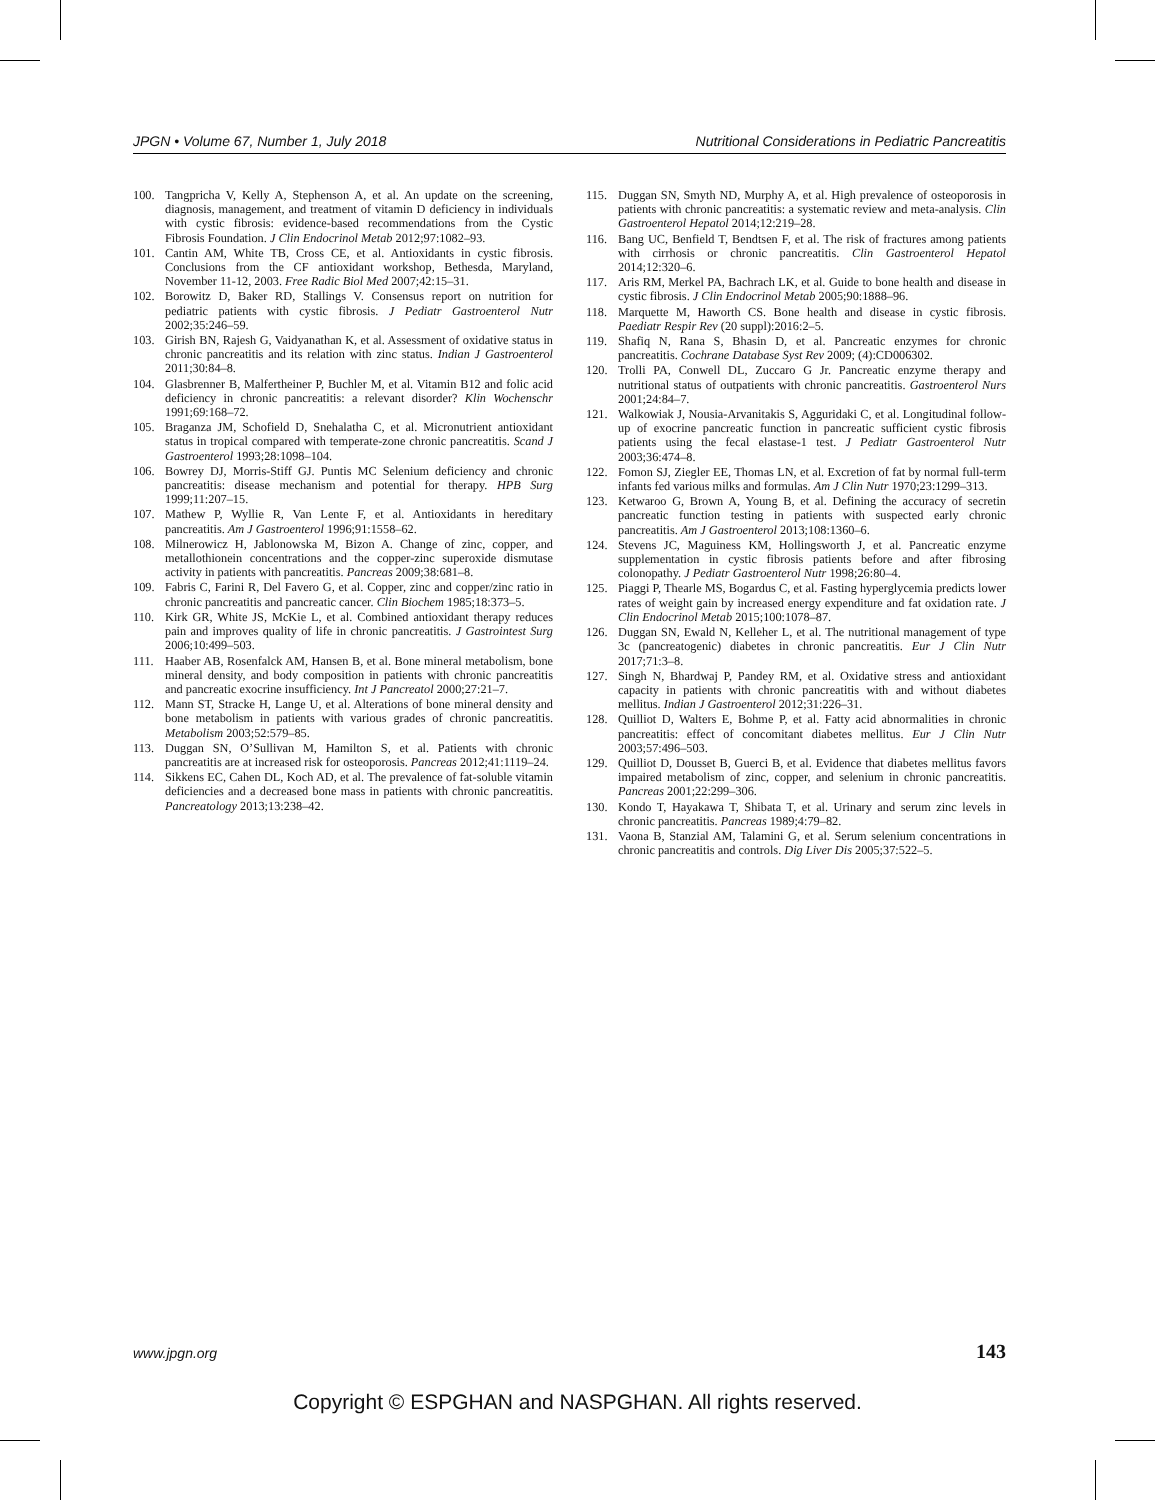JPGN • Volume 67, Number 1, July 2018 Nutritional Considerations in Pediatric Pancreatitis
100. Tangpricha V, Kelly A, Stephenson A, et al. An update on the screening, diagnosis, management, and treatment of vitamin D deficiency in individuals with cystic fibrosis: evidence-based recommendations from the Cystic Fibrosis Foundation. J Clin Endocrinol Metab 2012;97:1082–93.
101. Cantin AM, White TB, Cross CE, et al. Antioxidants in cystic fibrosis. Conclusions from the CF antioxidant workshop, Bethesda, Maryland, November 11-12, 2003. Free Radic Biol Med 2007;42:15–31.
102. Borowitz D, Baker RD, Stallings V. Consensus report on nutrition for pediatric patients with cystic fibrosis. J Pediatr Gastroenterol Nutr 2002;35:246–59.
103. Girish BN, Rajesh G, Vaidyanathan K, et al. Assessment of oxidative status in chronic pancreatitis and its relation with zinc status. Indian J Gastroenterol 2011;30:84–8.
104. Glasbrenner B, Malfertheiner P, Buchler M, et al. Vitamin B12 and folic acid deficiency in chronic pancreatitis: a relevant disorder? Klin Wochenschr 1991;69:168–72.
105. Braganza JM, Schofield D, Snehalatha C, et al. Micronutrient antioxidant status in tropical compared with temperate-zone chronic pancreatitis. Scand J Gastroenterol 1993;28:1098–104.
106. Bowrey DJ, Morris-Stiff GJ. Puntis MC Selenium deficiency and chronic pancreatitis: disease mechanism and potential for therapy. HPB Surg 1999;11:207–15.
107. Mathew P, Wyllie R, Van Lente F, et al. Antioxidants in hereditary pancreatitis. Am J Gastroenterol 1996;91:1558–62.
108. Milnerowicz H, Jablonowska M, Bizon A. Change of zinc, copper, and metallothionein concentrations and the copper-zinc superoxide dismutase activity in patients with pancreatitis. Pancreas 2009;38:681–8.
109. Fabris C, Farini R, Del Favero G, et al. Copper, zinc and copper/zinc ratio in chronic pancreatitis and pancreatic cancer. Clin Biochem 1985;18:373–5.
110. Kirk GR, White JS, McKie L, et al. Combined antioxidant therapy reduces pain and improves quality of life in chronic pancreatitis. J Gastrointest Surg 2006;10:499–503.
111. Haaber AB, Rosenfalck AM, Hansen B, et al. Bone mineral metabolism, bone mineral density, and body composition in patients with chronic pancreatitis and pancreatic exocrine insufficiency. Int J Pancreatol 2000;27:21–7.
112. Mann ST, Stracke H, Lange U, et al. Alterations of bone mineral density and bone metabolism in patients with various grades of chronic pancreatitis. Metabolism 2003;52:579–85.
113. Duggan SN, O’Sullivan M, Hamilton S, et al. Patients with chronic pancreatitis are at increased risk for osteoporosis. Pancreas 2012;41:1119–24.
114. Sikkens EC, Cahen DL, Koch AD, et al. The prevalence of fat-soluble vitamin deficiencies and a decreased bone mass in patients with chronic pancreatitis. Pancreatology 2013;13:238–42.
115. Duggan SN, Smyth ND, Murphy A, et al. High prevalence of osteoporosis in patients with chronic pancreatitis: a systematic review and meta-analysis. Clin Gastroenterol Hepatol 2014;12:219–28.
116. Bang UC, Benfield T, Bendtsen F, et al. The risk of fractures among patients with cirrhosis or chronic pancreatitis. Clin Gastroenterol Hepatol 2014;12:320–6.
117. Aris RM, Merkel PA, Bachrach LK, et al. Guide to bone health and disease in cystic fibrosis. J Clin Endocrinol Metab 2005;90:1888–96.
118. Marquette M, Haworth CS. Bone health and disease in cystic fibrosis. Paediatr Respir Rev (20 suppl):2016:2–5.
119. Shafiq N, Rana S, Bhasin D, et al. Pancreatic enzymes for chronic pancreatitis. Cochrane Database Syst Rev 2009; (4):CD006302.
120. Trolli PA, Conwell DL, Zuccaro G Jr. Pancreatic enzyme therapy and nutritional status of outpatients with chronic pancreatitis. Gastroenterol Nurs 2001;24:84–7.
121. Walkowiak J, Nousia-Arvanitakis S, Agguridaki C, et al. Longitudinal follow-up of exocrine pancreatic function in pancreatic sufficient cystic fibrosis patients using the fecal elastase-1 test. J Pediatr Gastroenterol Nutr 2003;36:474–8.
122. Fomon SJ, Ziegler EE, Thomas LN, et al. Excretion of fat by normal full-term infants fed various milks and formulas. Am J Clin Nutr 1970;23:1299–313.
123. Ketwaroo G, Brown A, Young B, et al. Defining the accuracy of secretin pancreatic function testing in patients with suspected early chronic pancreatitis. Am J Gastroenterol 2013;108:1360–6.
124. Stevens JC, Maguiness KM, Hollingsworth J, et al. Pancreatic enzyme supplementation in cystic fibrosis patients before and after fibrosing colonopathy. J Pediatr Gastroenterol Nutr 1998;26:80–4.
125. Piaggi P, Thearle MS, Bogardus C, et al. Fasting hyperglycemia predicts lower rates of weight gain by increased energy expenditure and fat oxidation rate. J Clin Endocrinol Metab 2015;100:1078–87.
126. Duggan SN, Ewald N, Kelleher L, et al. The nutritional management of type 3c (pancreatogenic) diabetes in chronic pancreatitis. Eur J Clin Nutr 2017;71:3–8.
127. Singh N, Bhardwaj P, Pandey RM, et al. Oxidative stress and antioxidant capacity in patients with chronic pancreatitis with and without diabetes mellitus. Indian J Gastroenterol 2012;31:226–31.
128. Quilliot D, Walters E, Bohme P, et al. Fatty acid abnormalities in chronic pancreatitis: effect of concomitant diabetes mellitus. Eur J Clin Nutr 2003;57:496–503.
129. Quilliot D, Dousset B, Guerci B, et al. Evidence that diabetes mellitus favors impaired metabolism of zinc, copper, and selenium in chronic pancreatitis. Pancreas 2001;22:299–306.
130. Kondo T, Hayakawa T, Shibata T, et al. Urinary and serum zinc levels in chronic pancreatitis. Pancreas 1989;4:79–82.
131. Vaona B, Stanzial AM, Talamini G, et al. Serum selenium concentrations in chronic pancreatitis and controls. Dig Liver Dis 2005;37:522–5.
www.jpgn.org 143
Copyright © ESPGHAN and NASPGHAN. All rights reserved.